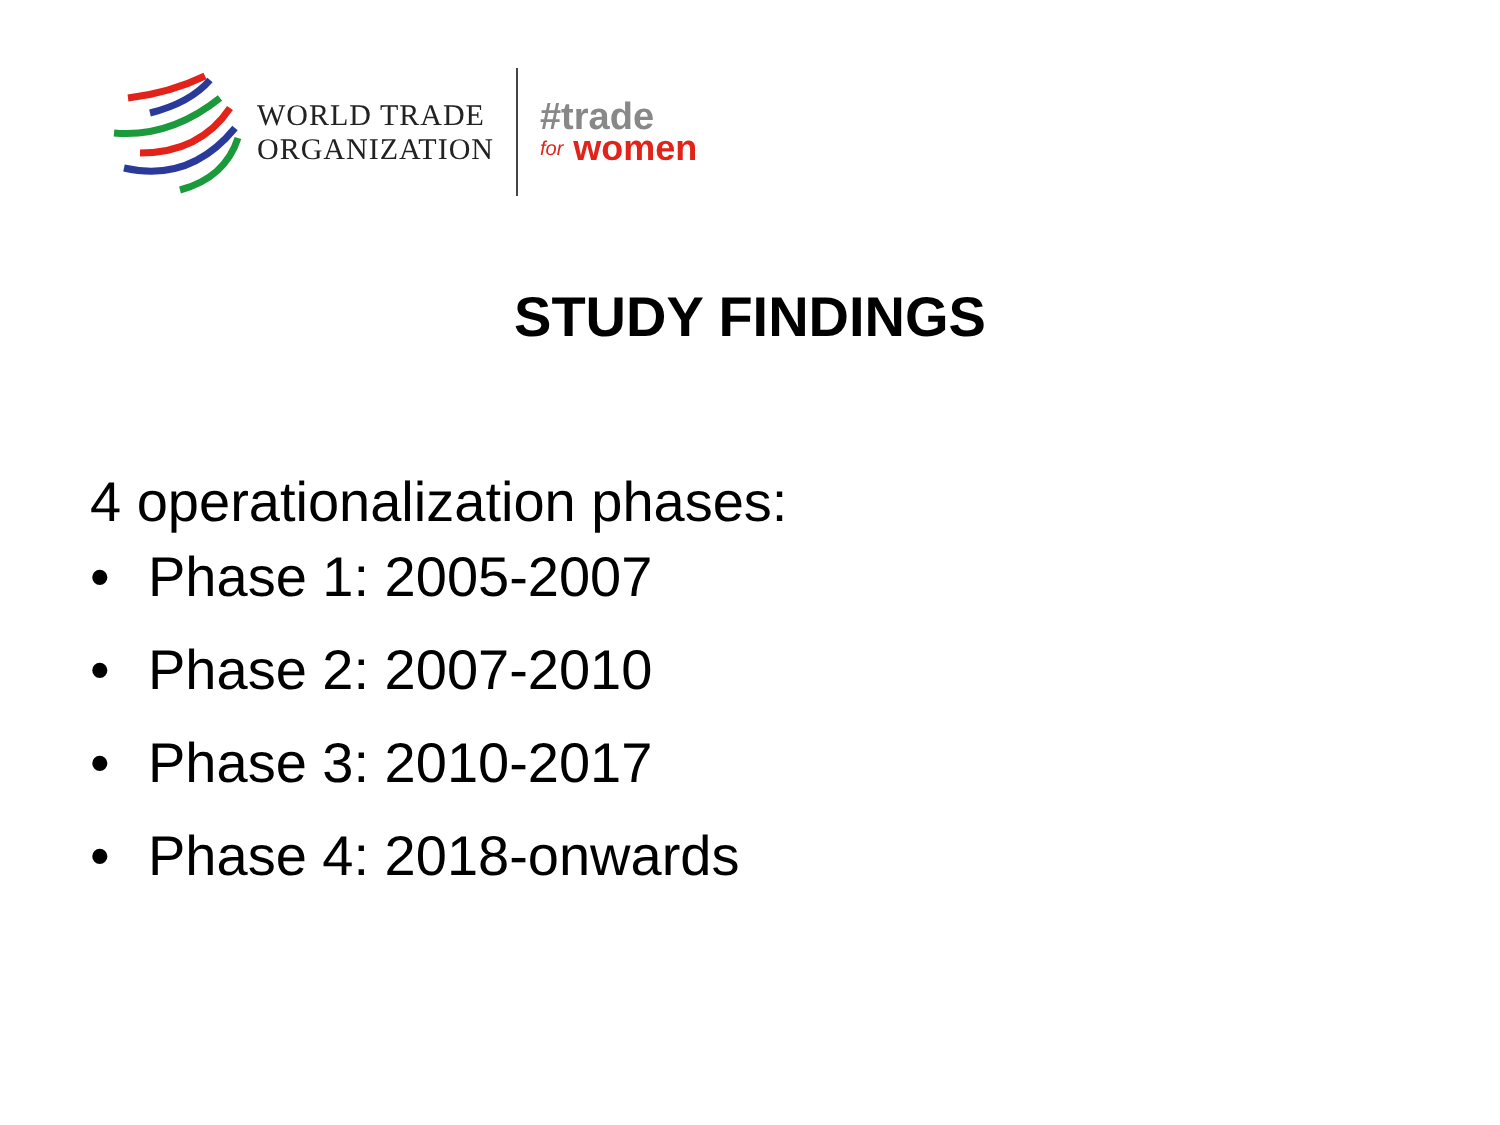WORLD TRADE
ORGANIZATION
#trade
for women
STUDY FINDINGS
4 operationalization phases:
• Phase 1: 2005-2007
• Phase 2: 2007-2010
• Phase 3: 2010-2017
• Phase 4: 2018-onwards